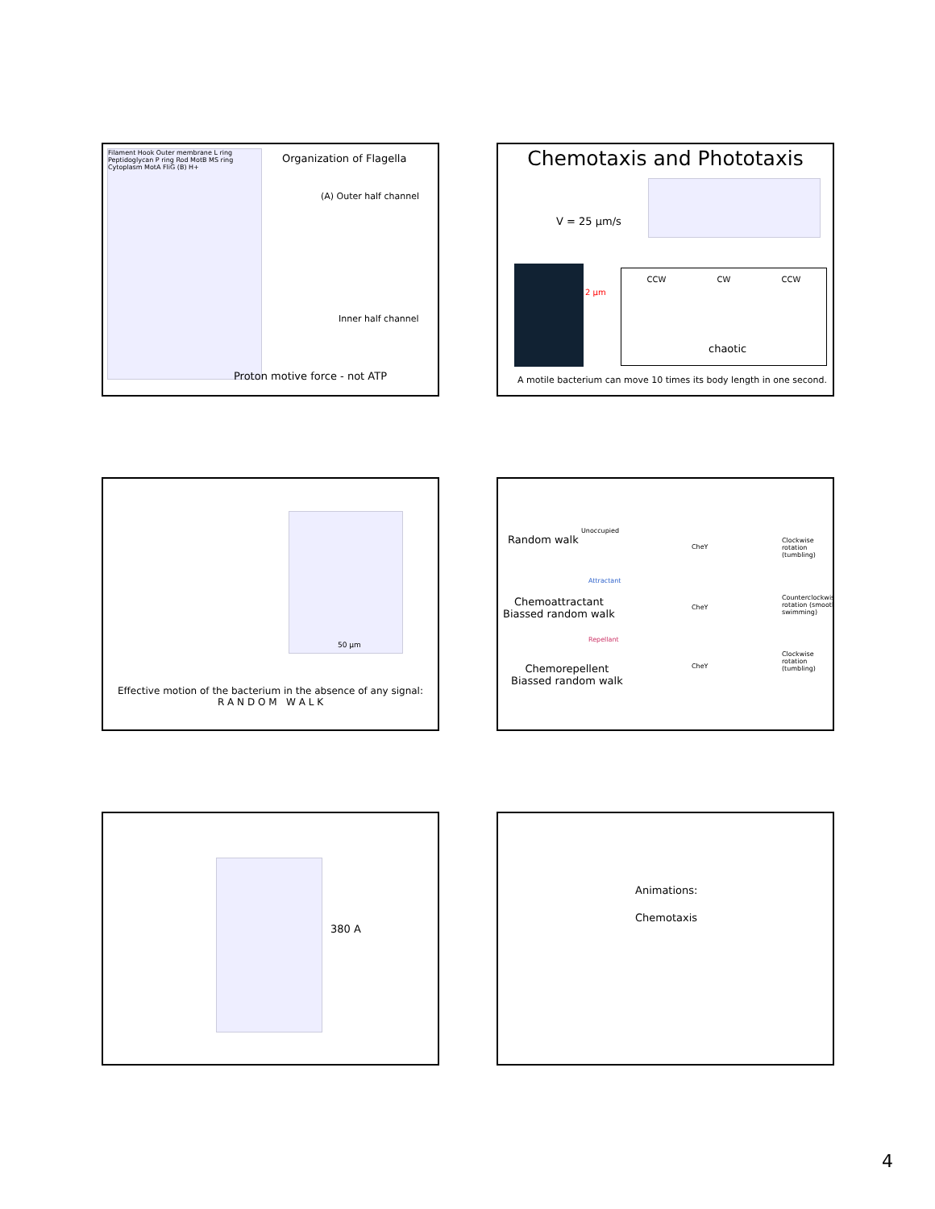Organization of Flagella
Filament Hook Outer membrane L ring Peptidoglycan P ring Rod MotB MS ring Cytoplasm MotA FliG (B) H+
(A) Outer half channel
Inner half channel
Proton motive force - not ATP
Chemotaxis and Phototaxis
V = 25 µm/s
2 µm
CCW CW CCW
chaotic
A motile bacterium can move 10 times its body length in one second.
50 µm
Effective motion of the bacterium in the absence of any signal:
R A N D O M W A L K
Random walk
Unoccupied
Clockwise rotation (tumbling)
Attractant
Chemoattractant
Biassed random walk
Counterclockwise rotation (smooth swimming)
Repellant
Chemorepellent
Biassed random walk
Clockwise rotation (tumbling)
CheY
CheY
CheY
380 A
Animations:
Chemotaxis
4